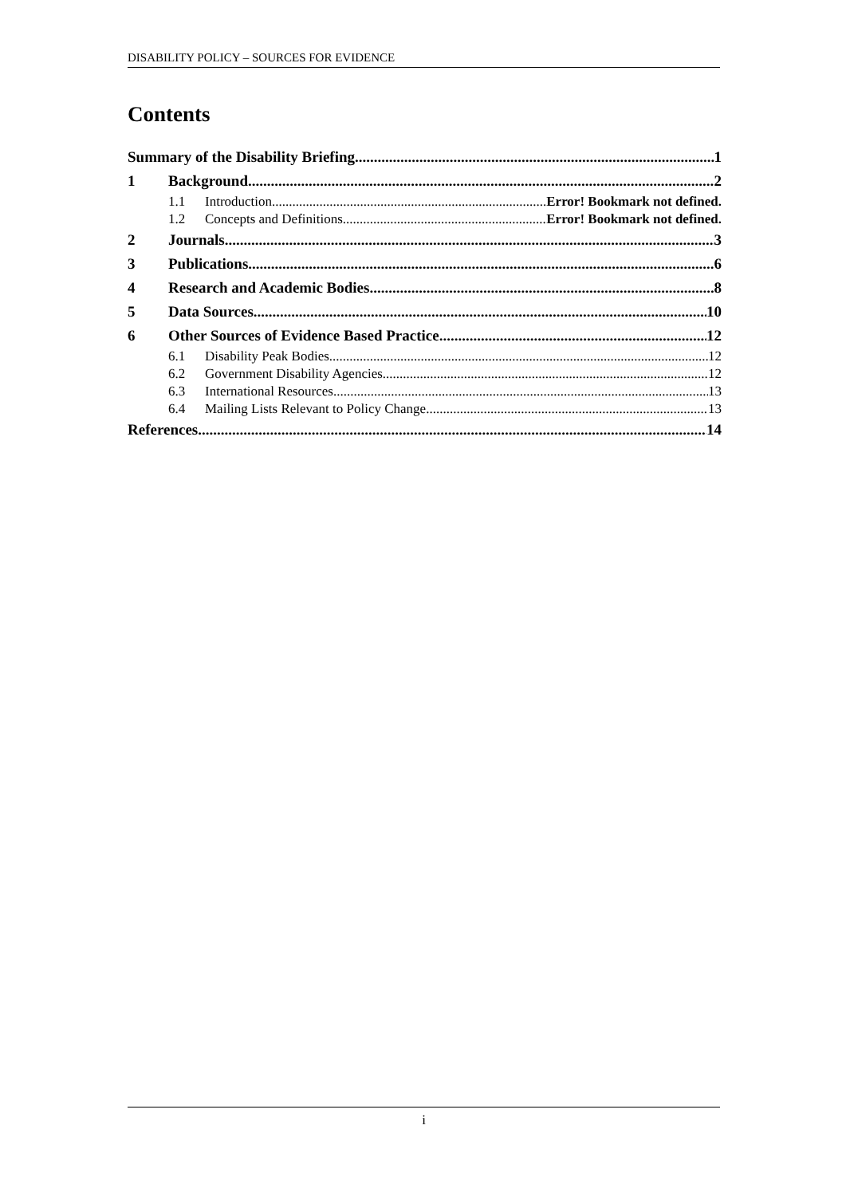DISABILITY POLICY – SOURCES FOR EVIDENCE
Contents
Summary of the Disability Briefing 1
1 Background 2
1.1 Introduction Error! Bookmark not defined.
1.2 Concepts and Definitions Error! Bookmark not defined.
2 Journals 3
3 Publications 6
4 Research and Academic Bodies 8
5 Data Sources 10
6 Other Sources of Evidence Based Practice 12
6.1 Disability Peak Bodies 12
6.2 Government Disability Agencies 12
6.3 International Resources 13
6.4 Mailing Lists Relevant to Policy Change 13
References 14
i